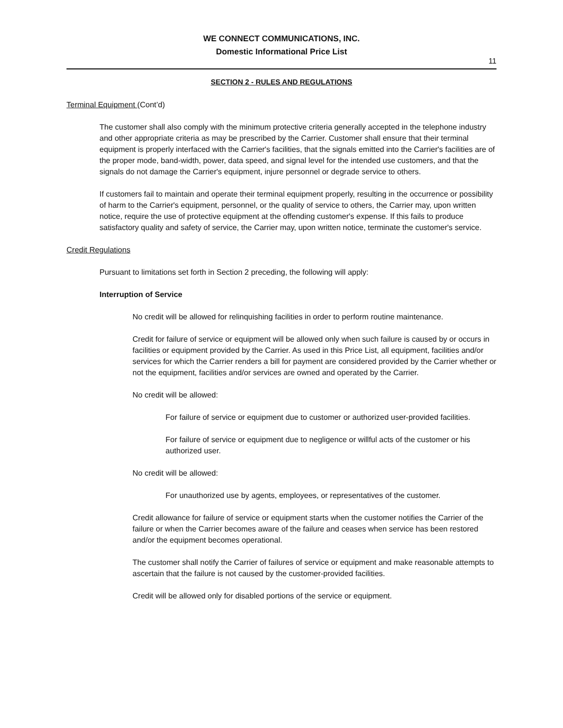WE CONNECT COMMUNICATIONS, INC.
Domestic Informational Price List
11
SECTION 2 - RULES AND REGULATIONS
Terminal Equipment (Cont’d)
The customer shall also comply with the minimum protective criteria generally accepted in the telephone industry and other appropriate criteria as may be prescribed by the Carrier. Customer shall ensure that their terminal equipment is properly interfaced with the Carrier's facilities, that the signals emitted into the Carrier's facilities are of the proper mode, band-width, power, data speed, and signal level for the intended use customers, and that the signals do not damage the Carrier's equipment, injure personnel or degrade service to others.
If customers fail to maintain and operate their terminal equipment properly, resulting in the occurrence or possibility of harm to the Carrier's equipment, personnel, or the quality of service to others, the Carrier may, upon written notice, require the use of protective equipment at the offending customer's expense. If this fails to produce satisfactory quality and safety of service, the Carrier may, upon written notice, terminate the customer's service.
Credit Regulations
Pursuant to limitations set forth in Section 2 preceding, the following will apply:
Interruption of Service
No credit will be allowed for relinquishing facilities in order to perform routine maintenance.
Credit for failure of service or equipment will be allowed only when such failure is caused by or occurs in facilities or equipment provided by the Carrier. As used in this Price List, all equipment, facilities and/or services for which the Carrier renders a bill for payment are considered provided by the Carrier whether or not the equipment, facilities and/or services are owned and operated by the Carrier.
No credit will be allowed:
For failure of service or equipment due to customer or authorized user-provided facilities.
For failure of service or equipment due to negligence or willful acts of the customer or his authorized user.
No credit will be allowed:
For unauthorized use by agents, employees, or representatives of the customer.
Credit allowance for failure of service or equipment starts when the customer notifies the Carrier of the failure or when the Carrier becomes aware of the failure and ceases when service has been restored and/or the equipment becomes operational.
The customer shall notify the Carrier of failures of service or equipment and make reasonable attempts to ascertain that the failure is not caused by the customer-provided facilities.
Credit will be allowed only for disabled portions of the service or equipment.